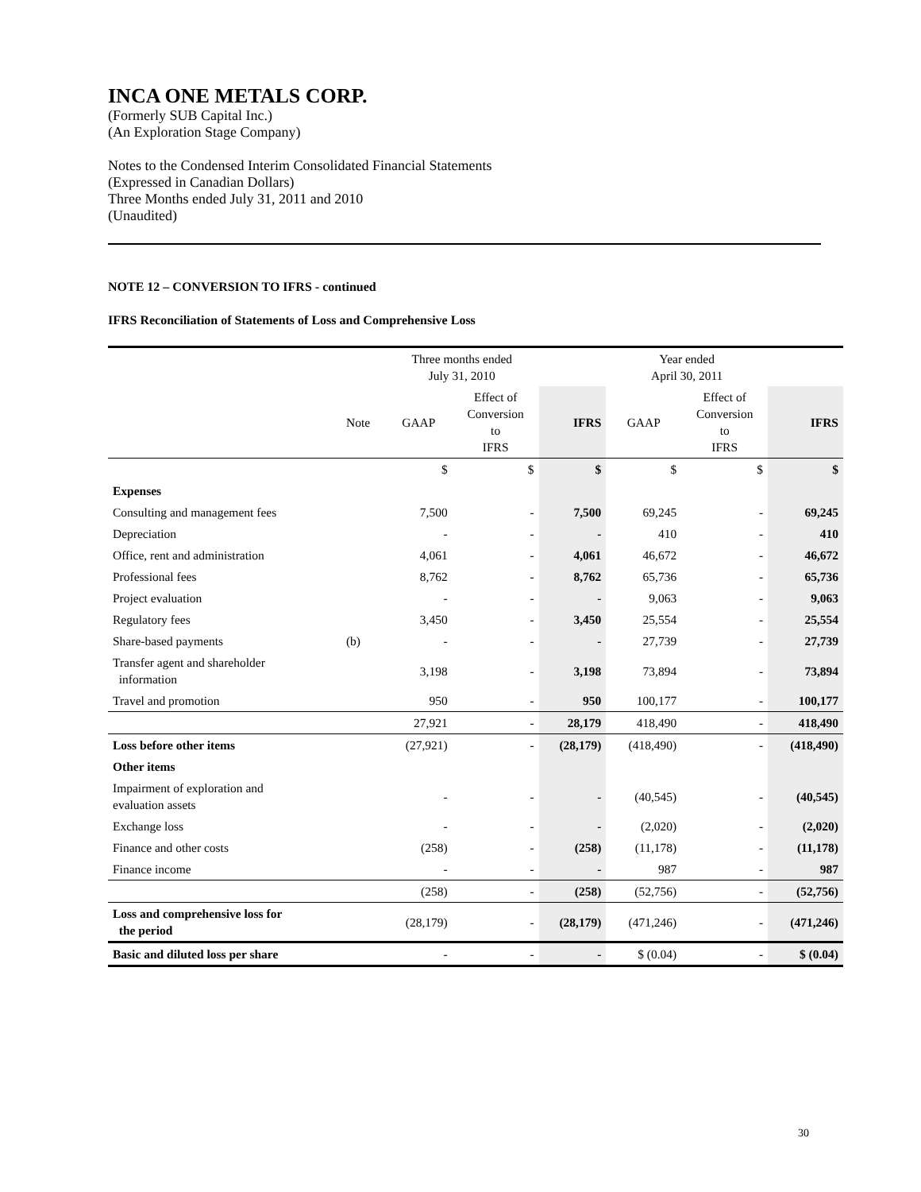INCA ONE METALS CORP.
(Formerly SUB Capital Inc.)
(An Exploration Stage Company)
Notes to the Condensed Interim Consolidated Financial Statements
(Expressed in Canadian Dollars)
Three Months ended July 31, 2011 and 2010
(Unaudited)
NOTE 12 – CONVERSION TO IFRS - continued
IFRS Reconciliation of Statements of Loss and Comprehensive Loss
| | | Three months ended July 31, 2010 | | | Year ended April 30, 2011 | | |
| | Note | GAAP | Effect of Conversion to IFRS | IFRS | GAAP | Effect of Conversion to IFRS | IFRS |
| | | $ | $ | $ | $ | $ | $ |
| Expenses | | | | | | | |
| Consulting and management fees | | 7,500 | - | 7,500 | 69,245 | - | 69,245 |
| Depreciation | | - | - | - | 410 | - | 410 |
| Office, rent and administration | | 4,061 | - | 4,061 | 46,672 | - | 46,672 |
| Professional fees | | 8,762 | - | 8,762 | 65,736 | - | 65,736 |
| Project evaluation | | - | - | - | 9,063 | - | 9,063 |
| Regulatory fees | | 3,450 | - | 3,450 | 25,554 | - | 25,554 |
| Share-based payments | (b) | - | - | - | 27,739 | - | 27,739 |
| Transfer agent and shareholder information | | 3,198 | - | 3,198 | 73,894 | - | 73,894 |
| Travel and promotion | | 950 | - | 950 | 100,177 | - | 100,177 |
| | | 27,921 | - | 28,179 | 418,490 | - | 418,490 |
| Loss before other items | | (27,921) | - | (28,179) | (418,490) | - | (418,490) |
| Other items | | | | | | | |
| Impairment of exploration and evaluation assets | | - | - | - | (40,545) | - | (40,545) |
| Exchange loss | | - | - | - | (2,020) | - | (2,020) |
| Finance and other costs | | (258) | - | (258) | (11,178) | - | (11,178) |
| Finance income | | - | - | - | 987 | - | 987 |
| | | (258) | - | (258) | (52,756) | - | (52,756) |
| Loss and comprehensive loss for the period | | (28,179) | - | (28,179) | (471,246) | - | (471,246) |
| Basic and diluted loss per share | | - | - | - | $ (0.04) | - | $ (0.04) |
30